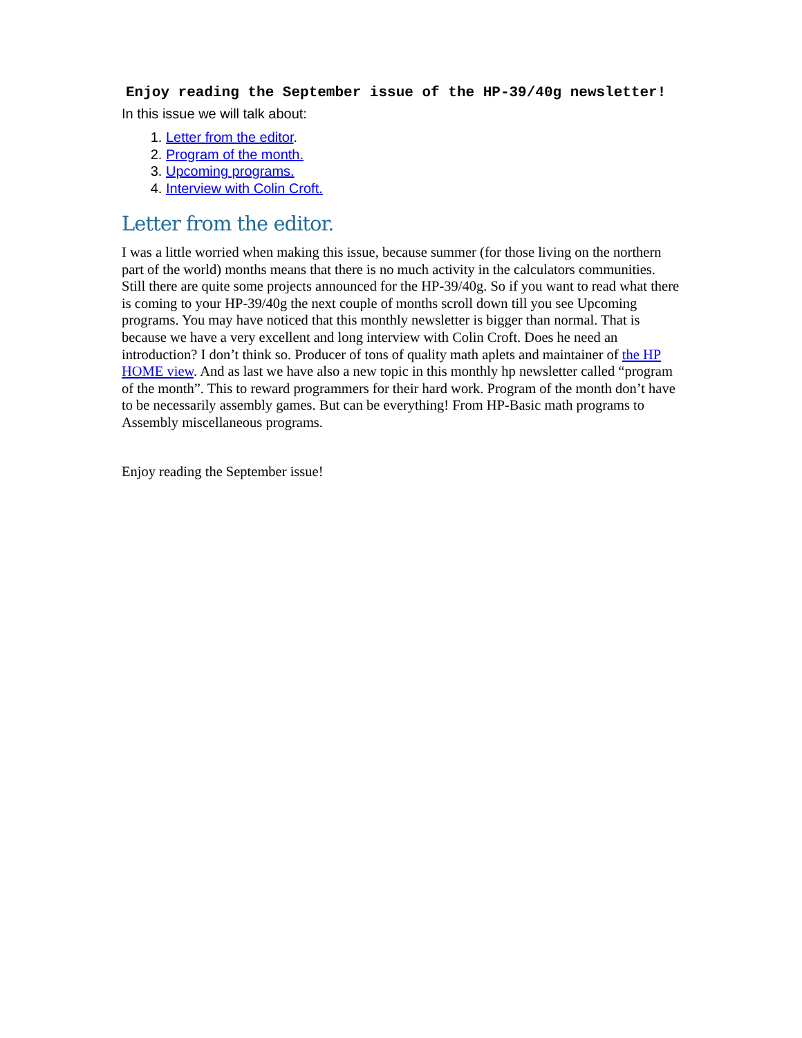Enjoy reading the September issue of the HP-39/40g newsletter!
In this issue we will talk about:
1. Letter from the editor.
2. Program of the month.
3. Upcoming programs.
4. Interview with Colin Croft.
Letter from the editor.
I was a little worried when making this issue, because summer (for those living on the northern part of the world) months means that there is no much activity in the calculators communities. Still there are quite some projects announced for the HP-39/40g. So if you want to read what there is coming to your HP-39/40g the next couple of months scroll down till you see Upcoming programs. You may have noticed that this monthly newsletter is bigger than normal. That is because we have a very excellent and long interview with Colin Croft. Does he need an introduction? I don’t think so. Producer of tons of quality math aplets and maintainer of the HP HOME view. And as last we have also a new topic in this monthly hp newsletter called “program of the month”. This to reward programmers for their hard work. Program of the month don’t have to be necessarily assembly games. But can be everything! From HP-Basic math programs to Assembly miscellaneous programs.
Enjoy reading the September issue!